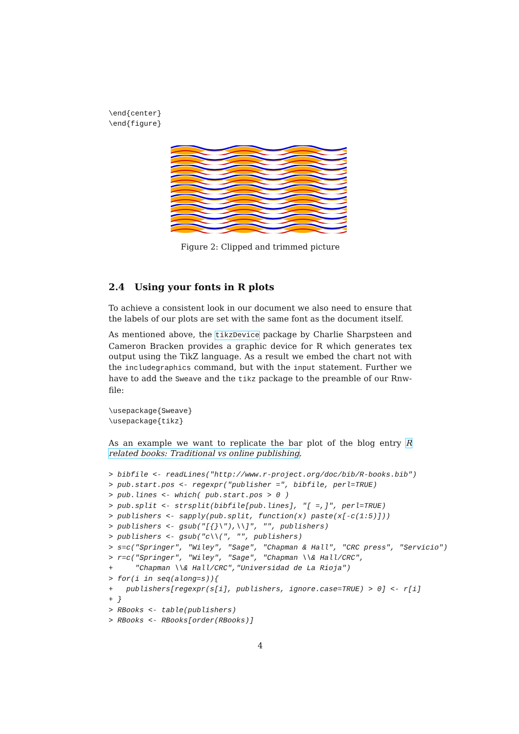\end{center}
\end{figure}
Figure 2: Clipped and trimmed picture
2.4 Using your fonts in R plots
To achieve a consistent look in our document we also need to ensure that the labels of our plots are set with the same font as the document itself.
As mentioned above, the tikzDevice package by Charlie Sharpsteen and Cameron Bracken provides a graphic device for R which generates tex output using the TikZ language. As a result we embed the chart not with the includegraphics command, but with the input statement. Further we have to add the Sweave and the tikz package to the preamble of our Rnw-file:
\usepackage{Sweave}
\usepackage{tikz}
As an example we want to replicate the bar plot of the blog entry R related books: Traditional vs online publishing.
> bibfile <- readLines("http://www.r-project.org/doc/bib/R-books.bib")
> pub.start.pos <- regexpr("publisher =", bibfile, perl=TRUE)
> pub.lines <- which( pub.start.pos > 0 )
> pub.split <- strsplit(bibfile[pub.lines], "[ =,]", perl=TRUE)
> publishers <- sapply(pub.split, function(x) paste(x[-c(1:5)]))
> publishers <- gsub("[{}\"),\\]", "", publishers)
> publishers <- gsub("c\\(", "", publishers)
> s=c("Springer", "Wiley", "Sage", "Chapman & Hall", "CRC press", "Servicio")
> r=c("Springer", "Wiley", "Sage", "Chapman \\& Hall/CRC",
+     "Chapman \\& Hall/CRC","Universidad de La Rioja")
> for(i in seq(along=s)){
+   publishers[regexpr(s[i], publishers, ignore.case=TRUE) > 0] <- r[i]
+ }
> RBooks <- table(publishers)
> RBooks <- RBooks[order(RBooks)]
4